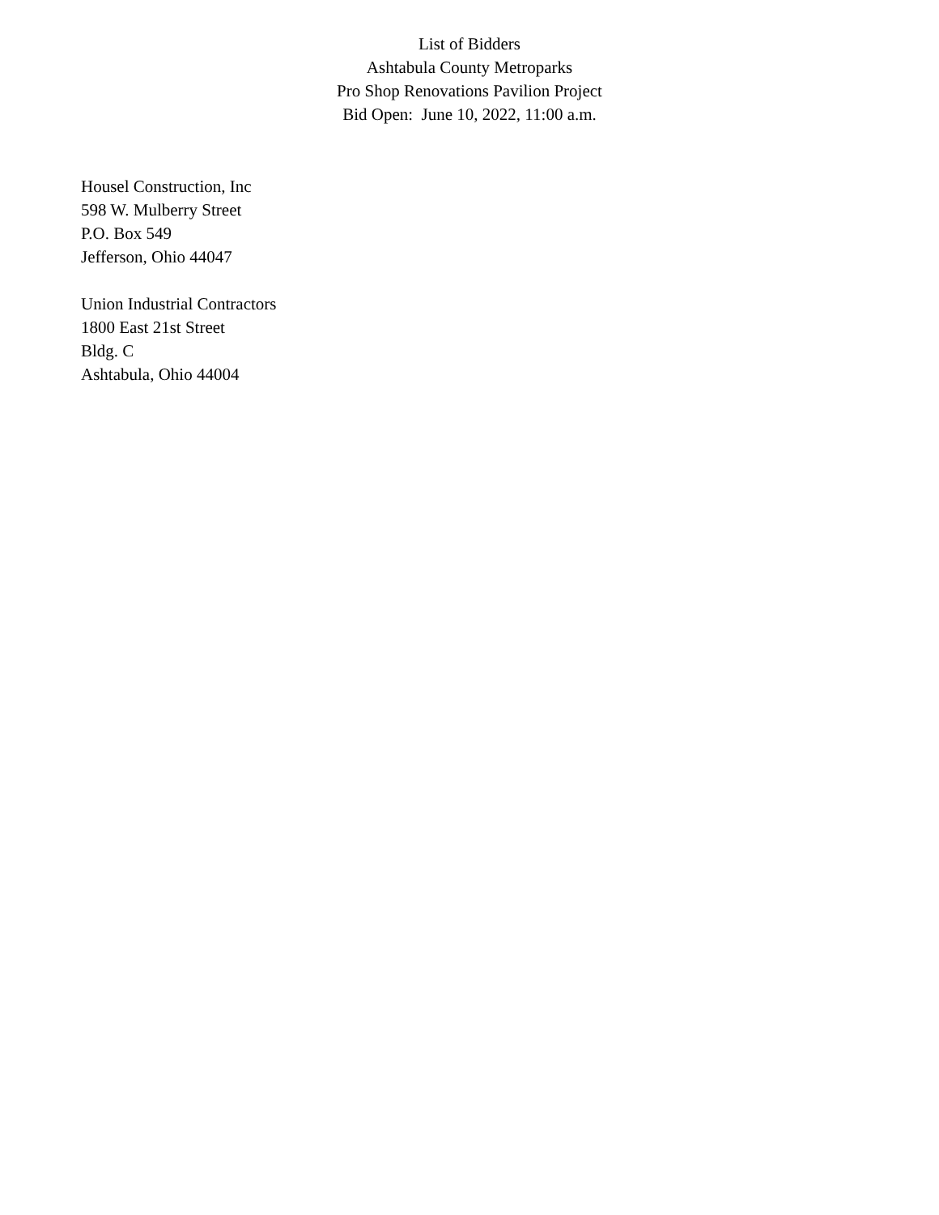List of Bidders
Ashtabula County Metroparks
Pro Shop Renovations Pavilion Project
Bid Open: June 10, 2022, 11:00 a.m.
Housel Construction, Inc
598 W. Mulberry Street
P.O. Box 549
Jefferson, Ohio 44047
Union Industrial Contractors
1800 East 21st Street
Bldg. C
Ashtabula, Ohio 44004